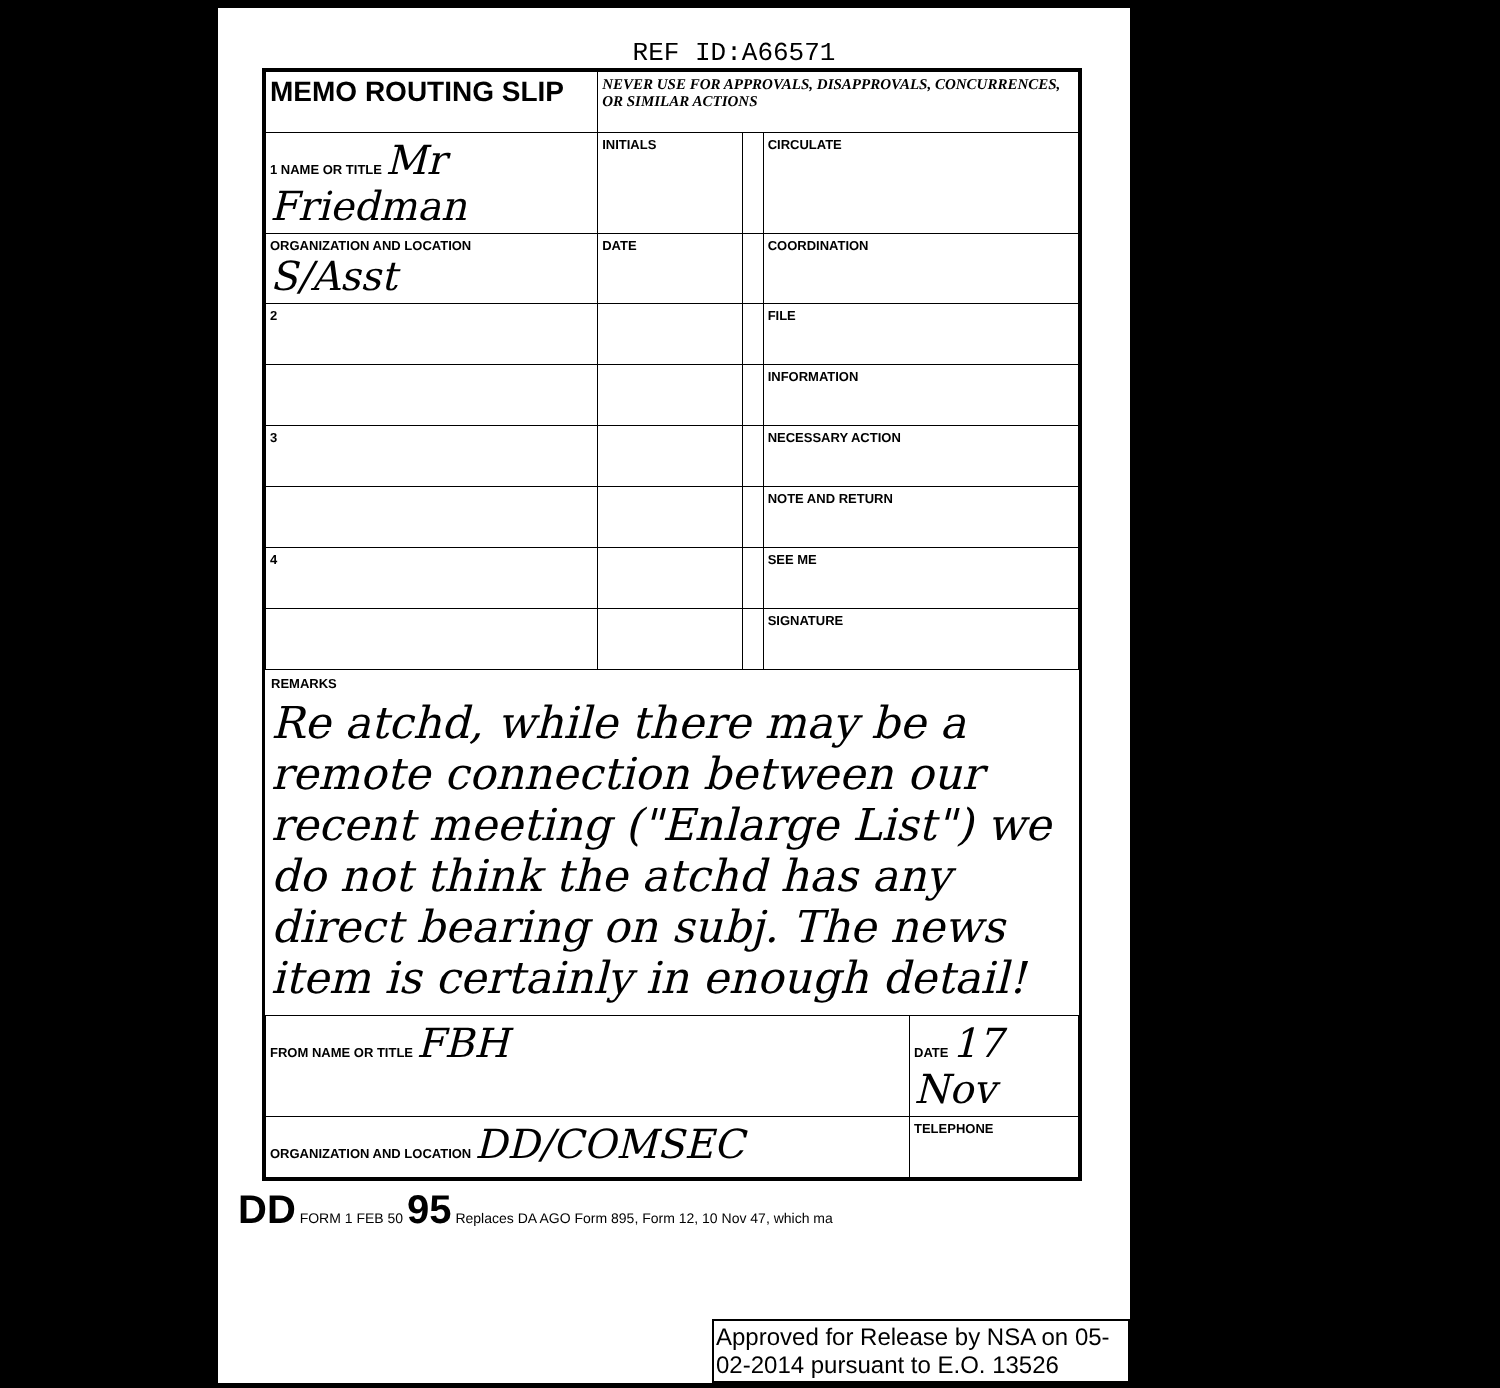REF ID:A66571
| MEMO ROUTING SLIP | NEVER USE FOR APPROVALS, DISAPPROVALS, CONCURRENCES, OR SIMILAR ACTIONS | | |
| 1 NAME OR TITLE Mr Friedman | INITIALS | | CIRCULATE |
| ORGANIZATION AND LOCATION S/Asst | DATE | | COORDINATION |
| 2 | | | FILE |
| | | | INFORMATION |
| 3 | | | NECESSARY ACTION |
| | | | NOTE AND RETURN |
| 4 | | | SEE ME |
| | | | SIGNATURE |
REMARKS
Re atchd, while there may be a remote connection between our recent meeting ("Enlarge List") we do not think the atchd has any direct bearing on subj. The news item is certainly in enough detail!
| FROM NAME OR TITLE FBH | DATE 17 Nov |
| ORGANIZATION AND LOCATION DD/COMSEC | TELEPHONE |
DD FORM 1 FEB 50 95 Replaces DA AGO Form 895, Form 12, 10 Nov 47, which ma
Approved for Release by NSA on 05-02-2014 pursuant to E.O. 13526